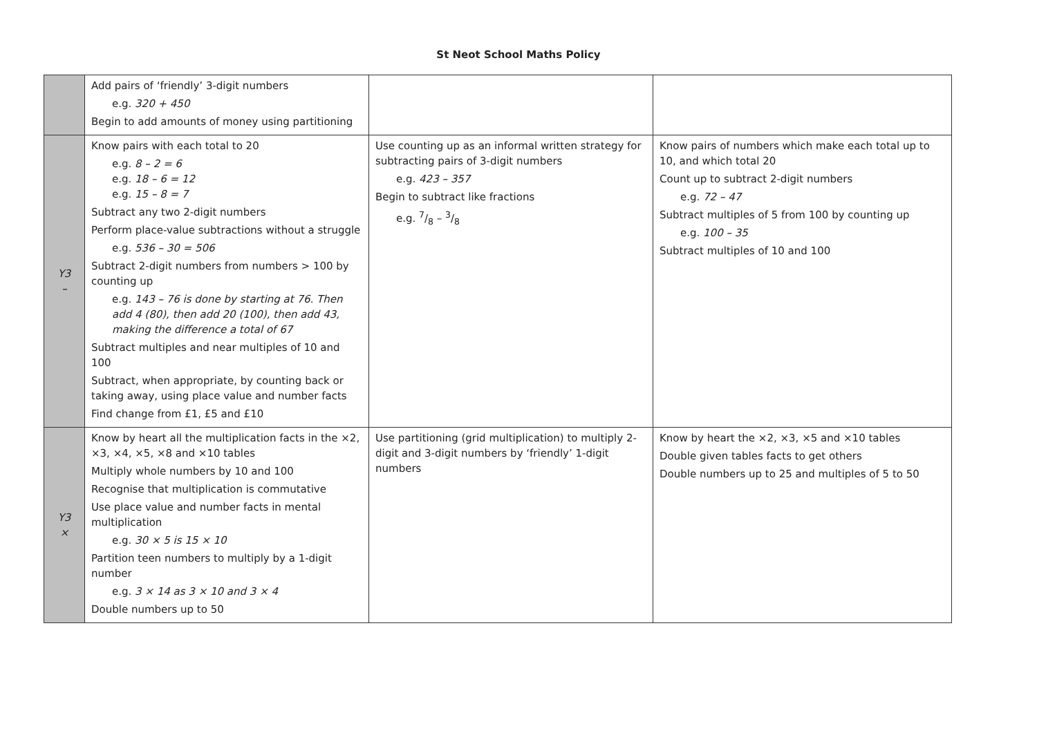St Neot School Maths Policy
| | Add pairs of ‘friendly’ 3-digit numbers e.g. 320 + 450 Begin to add amounts of money using partitioning | | |
| Y3 – | Know pairs with each total to 20 e.g. 8 – 2 = 6 e.g. 18 – 6 = 12 e.g. 15 – 8 = 7 Subtract any two 2-digit numbers Perform place-value subtractions without a struggle e.g. 536 – 30 = 506 Subtract 2-digit numbers from numbers > 100 by counting up e.g. 143 – 76 is done by starting at 76. Then add 4 (80), then add 20 (100), then add 43, making the difference a total of 67 Subtract multiples and near multiples of 10 and 100 Subtract, when appropriate, by counting back or taking away, using place value and number facts Find change from £1, £5 and £10 | Use counting up as an informal written strategy for subtracting pairs of 3-digit numbers e.g. 423 – 357 Begin to subtract like fractions e.g. 7/8 – 3/8 | Know pairs of numbers which make each total up to 10, and which total 20 Count up to subtract 2-digit numbers e.g. 72 – 47 Subtract multiples of 5 from 100 by counting up e.g. 100 – 35 Subtract multiples of 10 and 100 |
| Y3 × | Know by heart all the multiplication facts in the ×2, ×3, ×4, ×5, ×8 and ×10 tables Multiply whole numbers by 10 and 100 Recognise that multiplication is commutative Use place value and number facts in mental multiplication e.g. 30 × 5 is 15 × 10 Partition teen numbers to multiply by a 1-digit number e.g. 3 × 14 as 3 × 10 and 3 × 4 Double numbers up to 50 | Use partitioning (grid multiplication) to multiply 2-digit and 3-digit numbers by ‘friendly’ 1-digit numbers | Know by heart the ×2, ×3, ×5 and ×10 tables Double given tables facts to get others Double numbers up to 25 and multiples of 5 to 50 |